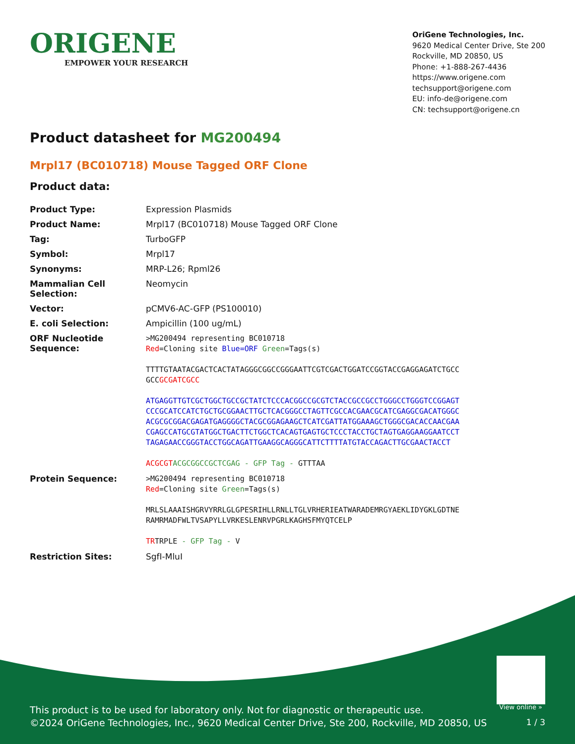ORIGENE
EMPOWER YOUR RESEARCH
OriGene Technologies, Inc.
9620 Medical Center Drive, Ste 200
Rockville, MD 20850, US
Phone: +1-888-267-4436
https://www.origene.com
techsupport@origene.com
EU: info-de@origene.com
CN: techsupport@origene.cn
Product datasheet for MG200494
Mrpl17 (BC010718) Mouse Tagged ORF Clone
Product data:
| Product Type: | Expression Plasmids |
| Product Name: | Mrpl17 (BC010718) Mouse Tagged ORF Clone |
| Tag: | TurboGFP |
| Symbol: | Mrpl17 |
| Synonyms: | MRP-L26; Rpml26 |
| Mammalian Cell Selection: | Neomycin |
| Vector: | pCMV6-AC-GFP (PS100010) |
| E. coli Selection: | Ampicillin (100 ug/mL) |
| ORF Nucleotide Sequence: | >MG200494 representing BC010718 Red =Cloning site Blue=ORF Green =Tags(s) TTTTGTAATACGACTCACTATAGGGCGGCCGGGAATTCGTCGACTGGATCCGGTACCGAGGAGATCTGCC GCC GCGATCGCC ATGAGGTTGTCGCTGGCTGCCGCTATCTCCCACGGCCGCGTCTACCGCCGCCTGGGCCTGGGTCCGGAGT CCCGCATCCATCTGCTGCGGAACTTGCTCACGGGCCTAGTTCGCCACGAACGCATCGAGGCGACATGGGC ACGCGCGGACGAGATGAGGGGCTACGCGGAGAAGCTCATCGATTATGGAAAGCTGGGCGACACCAACGAA CGAGCCATGCGTATGGCTGACTTCTGGCTCACAGTGAGTGCTCCCTACCTGCTAGTGAGGAAGGAATCCT TAGAGAACCGGGTACCTGGCAGATTGAAGGCAGGGCATTCTTTTATGTACCAGACTTGCGAACTACCT ACGCGT ACGCGGCCGCTCGAG - GFP Tag - GTTTAA |
| Protein Sequence: | >MG200494 representing BC010718 Red =Cloning site Green =Tags(s) MRLSLAAAISHGRVYRRLGLGPESRIHLLRNLLTGLVRHERIEATWARADEMRGYAEKLIDYGKLGDTNE RAMRMADFWLTVSAPYLLVRKESLENRVPGRLKAGHSFMYQTCELP TR TRPLE - GFP Tag - V |
| Restriction Sites: | SgfI-MluI |
View online »
This product is to be used for laboratory only. Not for diagnostic or therapeutic use.
©2024 OriGene Technologies, Inc., 9620 Medical Center Drive, Ste 200, Rockville, MD 20850, US
1 / 3